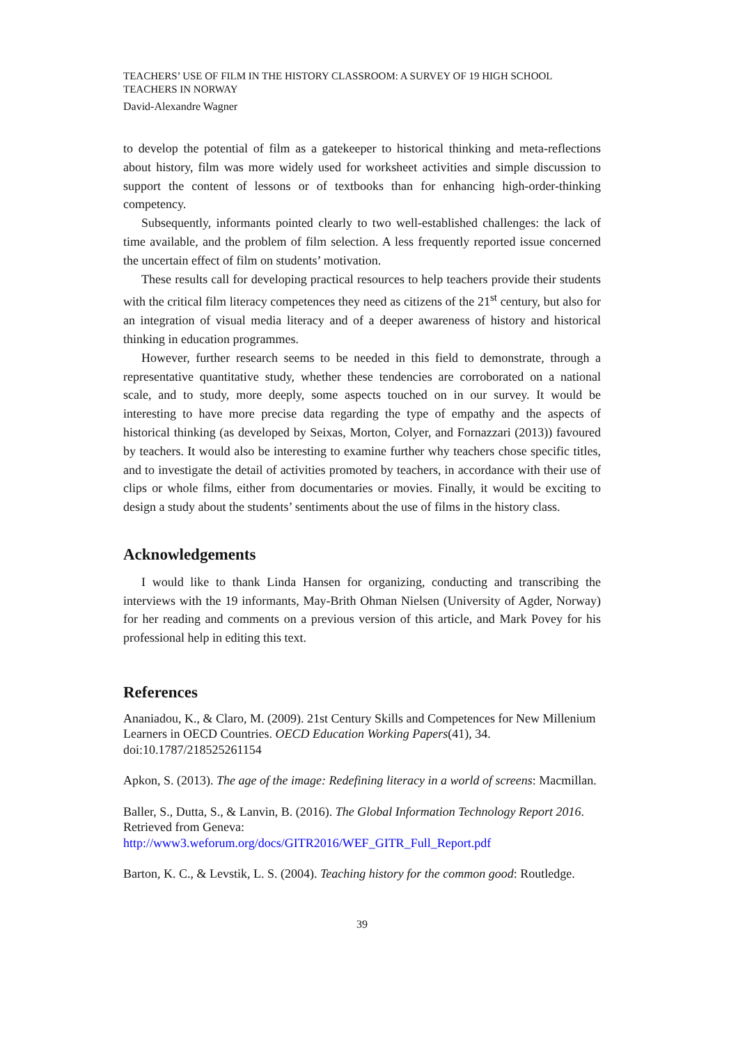TEACHERS’ USE OF FILM IN THE HISTORY CLASSROOM: A SURVEY OF 19 HIGH SCHOOL TEACHERS IN NORWAY
David-Alexandre Wagner
to develop the potential of film as a gatekeeper to historical thinking and meta-reflections about history, film was more widely used for worksheet activities and simple discussion to support the content of lessons or of textbooks than for enhancing high-order-thinking competency.
Subsequently, informants pointed clearly to two well-established challenges: the lack of time available, and the problem of film selection. A less frequently reported issue concerned the uncertain effect of film on students’ motivation.
These results call for developing practical resources to help teachers provide their students with the critical film literacy competences they need as citizens of the 21<sup>st</sup> century, but also for an integration of visual media literacy and of a deeper awareness of history and historical thinking in education programmes.
However, further research seems to be needed in this field to demonstrate, through a representative quantitative study, whether these tendencies are corroborated on a national scale, and to study, more deeply, some aspects touched on in our survey. It would be interesting to have more precise data regarding the type of empathy and the aspects of historical thinking (as developed by Seixas, Morton, Colyer, and Fornazzari (2013)) favoured by teachers. It would also be interesting to examine further why teachers chose specific titles, and to investigate the detail of activities promoted by teachers, in accordance with their use of clips or whole films, either from documentaries or movies. Finally, it would be exciting to design a study about the students’ sentiments about the use of films in the history class.
Acknowledgements
I would like to thank Linda Hansen for organizing, conducting and transcribing the interviews with the 19 informants, May-Brith Ohman Nielsen (University of Agder, Norway) for her reading and comments on a previous version of this article, and Mark Povey for his professional help in editing this text.
References
Ananiadou, K., & Claro, M. (2009). 21st Century Skills and Competences for New Millenium Learners in OECD Countries. OECD Education Working Papers(41), 34. doi:10.1787/218525261154
Apkon, S. (2013). The age of the image: Redefining literacy in a world of screens: Macmillan.
Baller, S., Dutta, S., & Lanvin, B. (2016). The Global Information Technology Report 2016. Retrieved from Geneva: http://www3.weforum.org/docs/GITR2016/WEF_GITR_Full_Report.pdf
Barton, K. C., & Levstik, L. S. (2004). Teaching history for the common good: Routledge.
39